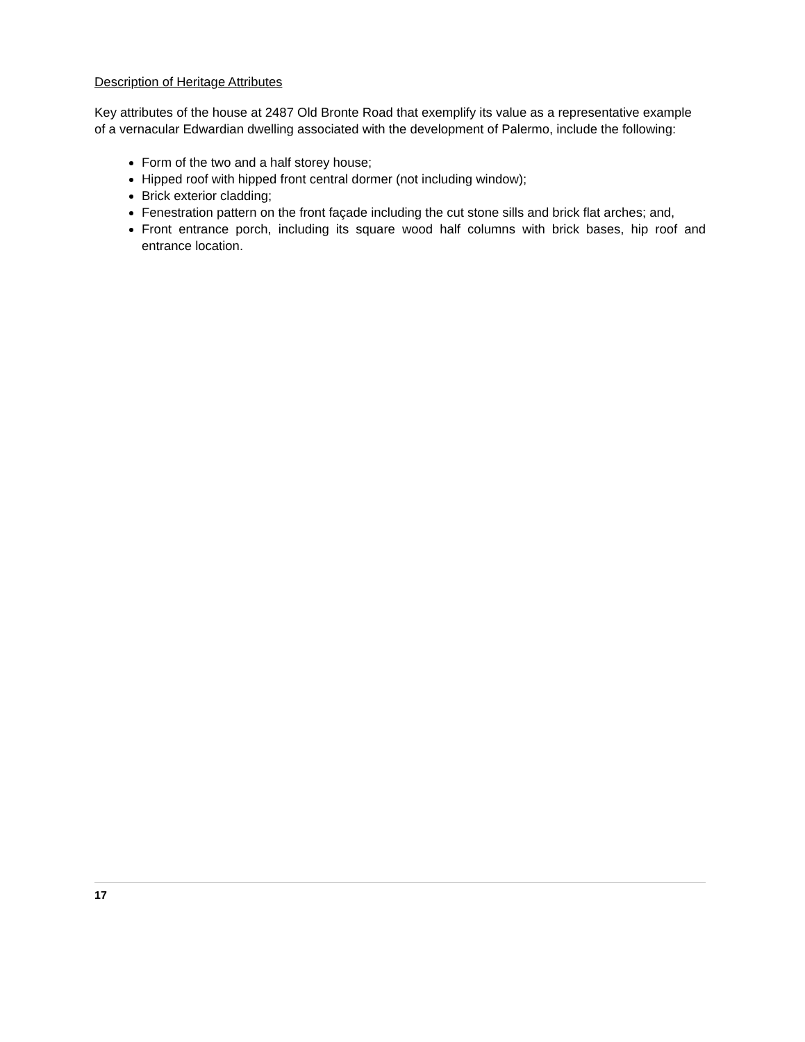Description of Heritage Attributes
Key attributes of the house at 2487 Old Bronte Road that exemplify its value as a representative example of a vernacular Edwardian dwelling associated with the development of Palermo, include the following:
Form of the two and a half storey house;
Hipped roof with hipped front central dormer (not including window);
Brick exterior cladding;
Fenestration pattern on the front façade including the cut stone sills and brick flat arches; and,
Front entrance porch, including its square wood half columns with brick bases, hip roof and entrance location.
17